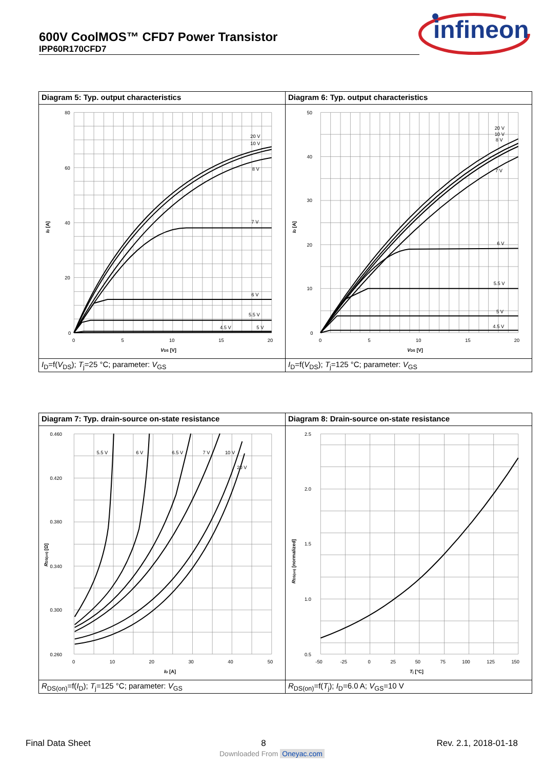600V CoolMOS™ CFD7 Power Transistor
IPP60R170CFD7
infineon
| Diagram 5: Typ. output characteristics | Diagram 6: Typ. output characteristics |
| 20 V 10 V 8 V 7 V 6 V 5.5 V 4.5 V 5 V 80 60 40 20 0 0 5 10 15 20 V DS [V] I D [A] | 20 V 10 V 8 V 7 V 6 V 5.5 V 5 V 4.5 V 50 40 30 20 10 0 0 5 10 15 20 V DS [V] I D [A] |
| I<sub>D</sub>=f( V<sub>DS</sub>); T<sub>j</sub>=25 °C; parameter: V<sub>GS</sub> | I<sub>D</sub>=f( V<sub>DS</sub>); T<sub>j</sub>=125 °C; parameter: V<sub>GS</sub> |
| Diagram 7: Typ. drain-source on-state resistance | Diagram 8: Drain-source on-state resistance |
| 5.5 V 6 V 6.5 V 7 V 10 V 20 V 0.460 0.420 0.380 0.340 0.300 0.260 0 10 20 30 40 50 I D [A] R DS(on) [Ω] | 2.5 2.0 1.5 1.0 0.5 -50 -25 0 25 50 75 100 125 150 T j [°C] R DS(on) [normalized] |
| R<sub>DS(on)</sub>=f( I<sub>D</sub>); T<sub>j</sub>=125 °C; parameter: V<sub>GS</sub> | R<sub>DS(on)</sub>=f( T<sub>j</sub>); I<sub>D</sub>=6.0 A; V<sub>GS</sub>=10 V |
Final Data Sheet 8 Rev. 2.1, 2018-01-18
Downloaded From Oneyac.com